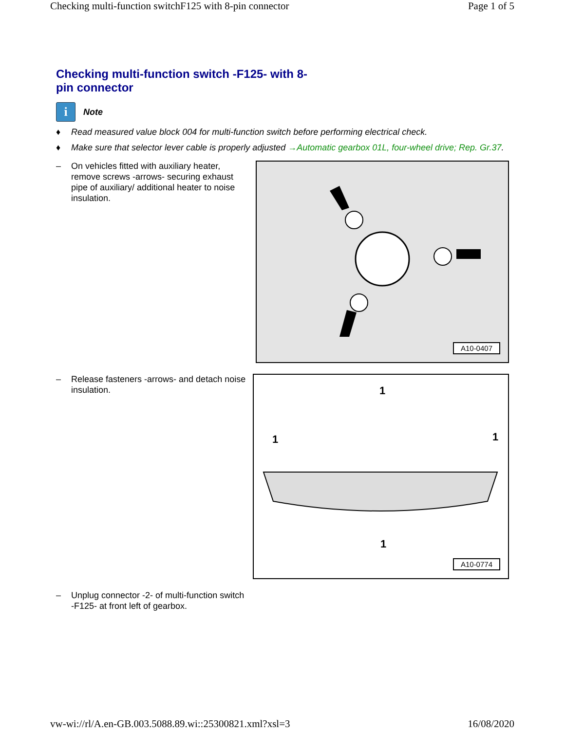Checking multi-function switchF125 with 8-pin connector Page 1 of 5
Checking multi-function switch -F125- with 8-pin connector
i
Note
♦ Read measured value block 004 for multi-function switch before performing electrical check.
♦ Make sure that selector lever cable is properly adjusted →Automatic gearbox 01L, four-wheel drive; Rep. Gr.37.
– On vehicles fitted with auxiliary heater, remove screws -arrows- securing exhaust pipe of auxiliary/ additional heater to noise insulation.
A10-0407
– Release fasteners -arrows- and detach noise insulation.
1
1
1
1
A10-0774
– Unplug connector -2- of multi-function switch -F125- at front left of gearbox.
vw-wi://rl/A.en-GB.003.5088.89.wi::25300821.xml?xsl=3 16/08/2020